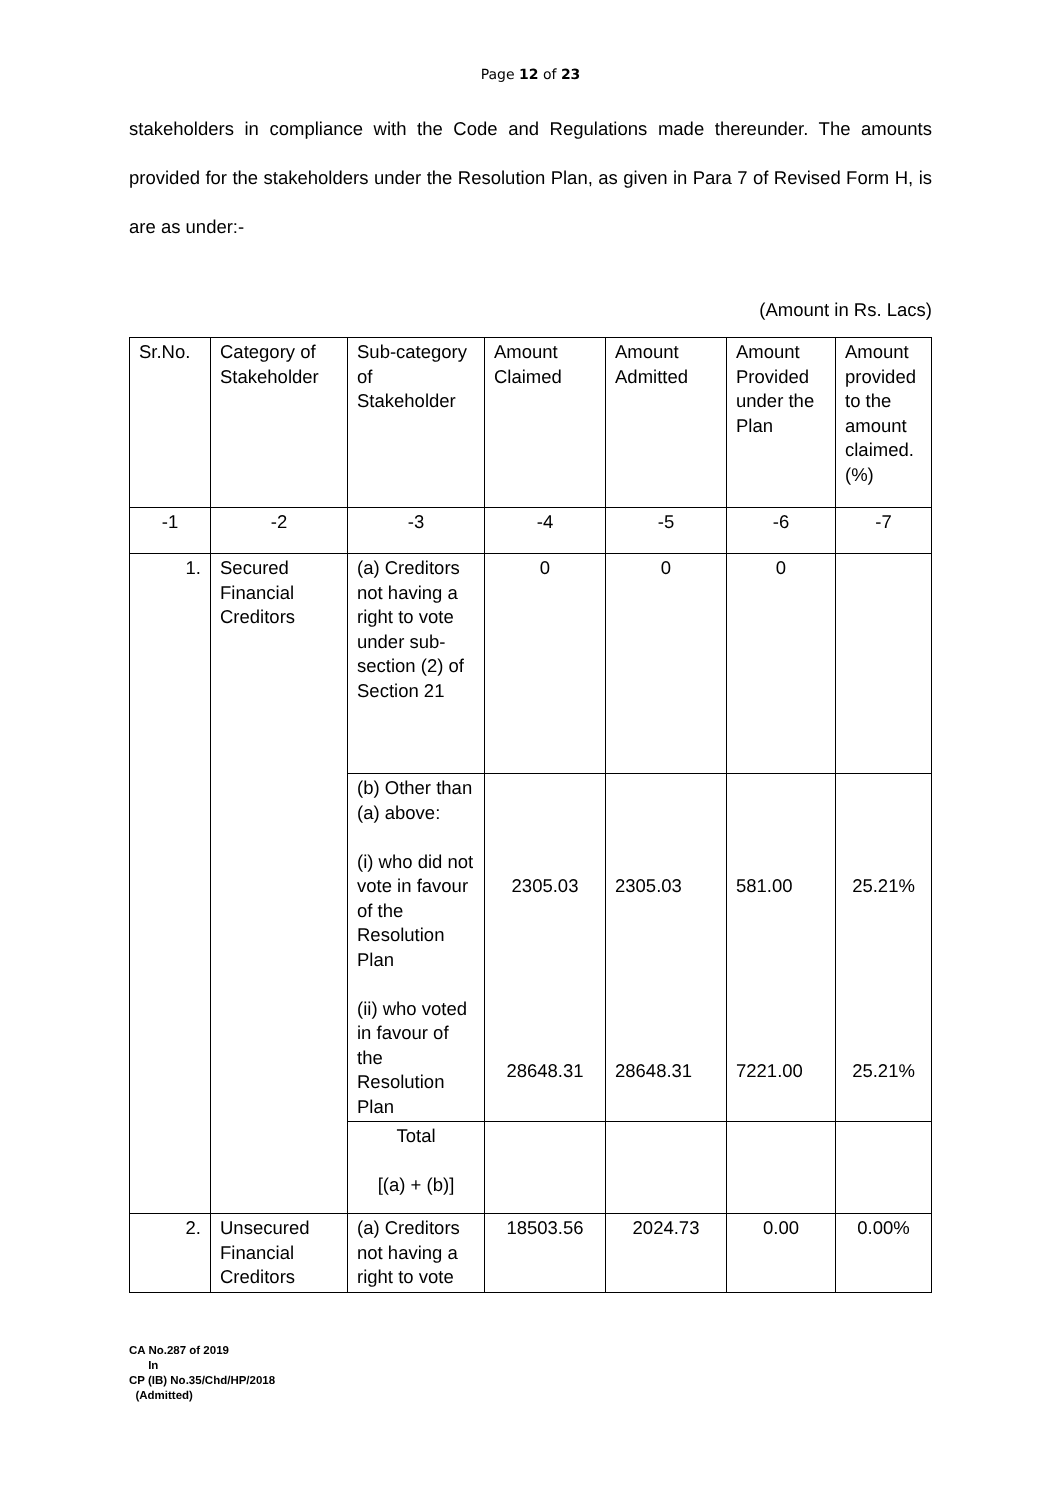Page 12 of 23
stakeholders in compliance with the Code and Regulations made thereunder. The amounts provided for the stakeholders under the Resolution Plan, as given in Para 7 of Revised Form H, is are as under:-
(Amount in Rs. Lacs)
| Sr.No. | Category of Stakeholder | Sub-category of Stakeholder | Amount Claimed | Amount Admitted | Amount Provided under the Plan | Amount provided to the amount claimed. (%) |
| --- | --- | --- | --- | --- | --- | --- |
| -1 | -2 | -3 | -4 | -5 | -6 | -7 |
| 1. | Secured Financial Creditors | (a) Creditors not having a right to vote under sub-section (2) of Section 21 | 0 | 0 | 0 | |
| | | (b) Other than (a) above: (i) who did not vote in favour of the Resolution Plan (ii) who voted in favour of the Resolution Plan | 2305.03 28648.31 | 2305.03 28648.31 | 581.00 7221.00 | 25.21% 25.21% |
| | | Total [(a) + (b)] | | | | |
| 2. | Unsecured Financial Creditors | (a) Creditors not having a right to vote | 18503.56 | 2024.73 | 0.00 | 0.00% |
CA No.287 of 2019
In
CP (IB) No.35/Chd/HP/2018
(Admitted)